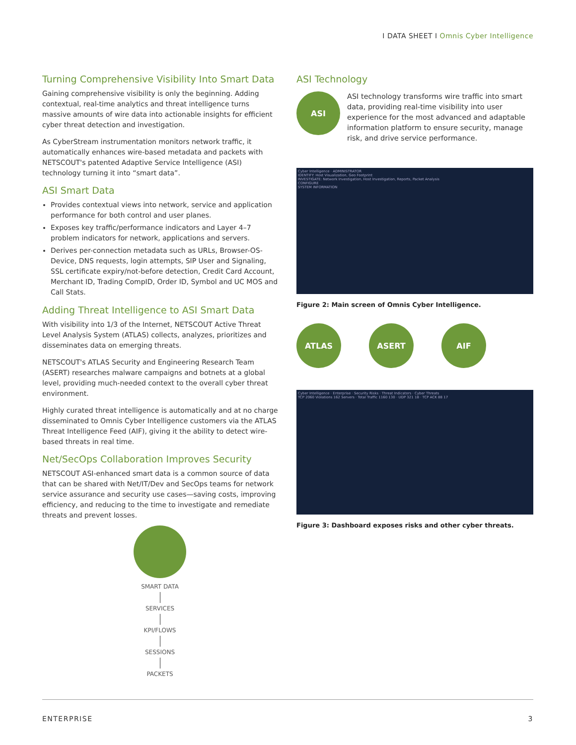I DATA SHEET I Omnis Cyber Intelligence
Turning Comprehensive Visibility Into Smart Data
Gaining comprehensive visibility is only the beginning. Adding contextual, real-time analytics and threat intelligence turns massive amounts of wire data into actionable insights for efficient cyber threat detection and investigation.
As CyberStream instrumentation monitors network traffic, it automatically enhances wire-based metadata and packets with NETSCOUT's patented Adaptive Service Intelligence (ASI) technology turning it into “smart data”.
ASI Smart Data
Provides contextual views into network, service and application performance for both control and user planes.
Exposes key traffic/performance indicators and Layer 4–7 problem indicators for network, applications and servers.
Derives per-connection metadata such as URLs, Browser-OS-Device, DNS requests, login attempts, SIP User and Signaling, SSL certificate expiry/not-before detection, Credit Card Account, Merchant ID, Trading CompID, Order ID, Symbol and UC MOS and Call Stats.
Adding Threat Intelligence to ASI Smart Data
With visibility into 1/3 of the Internet, NETSCOUT Active Threat Level Analysis System (ATLAS) collects, analyzes, prioritizes and disseminates data on emerging threats.
NETSCOUT's ATLAS Security and Engineering Research Team (ASERT) researches malware campaigns and botnets at a global level, providing much-needed context to the overall cyber threat environment.
Highly curated threat intelligence is automatically and at no charge disseminated to Omnis Cyber Intelligence customers via the ATLAS Threat Intelligence Feed (AIF), giving it the ability to detect wire-based threats in real time.
Net/SecOps Collaboration Improves Security
NETSCOUT ASI-enhanced smart data is a common source of data that can be shared with Net/IT/Dev and SecOps teams for network service assurance and security use cases—saving costs, improving efficiency, and reducing to the time to investigate and remediate threats and prevent losses.
SMART DATA
SERVICES
KPI/FLOWS
SESSIONS
PACKETS
ASI Technology
ASI
ASI technology transforms wire traffic into smart data, providing real-time visibility into user experience for the most advanced and adaptable information platform to ensure security, manage risk, and drive service performance.
Cyber Intelligence · ADMINISTRATOR
IDENTIFY: Host Visualization, Geo Footprint
INVESTIGATE: Network Investigation, Host Investigation, Reports, Packet Analysis
CONFIGURE
SYSTEM INFORMATION
Figure 2: Main screen of Omnis Cyber Intelligence.
ATLAS ASERT AIF
Cyber Intelligence · Enterprise · Security Risks · Threat Indicators · Cyber Threats
TCP 2060 Violations 162 Servers · Total Traffic 1160 130 · UDP 321 18 · TCP ACK 88 17
Figure 3: Dashboard exposes risks and other cyber threats.
ENTERPRISE 3